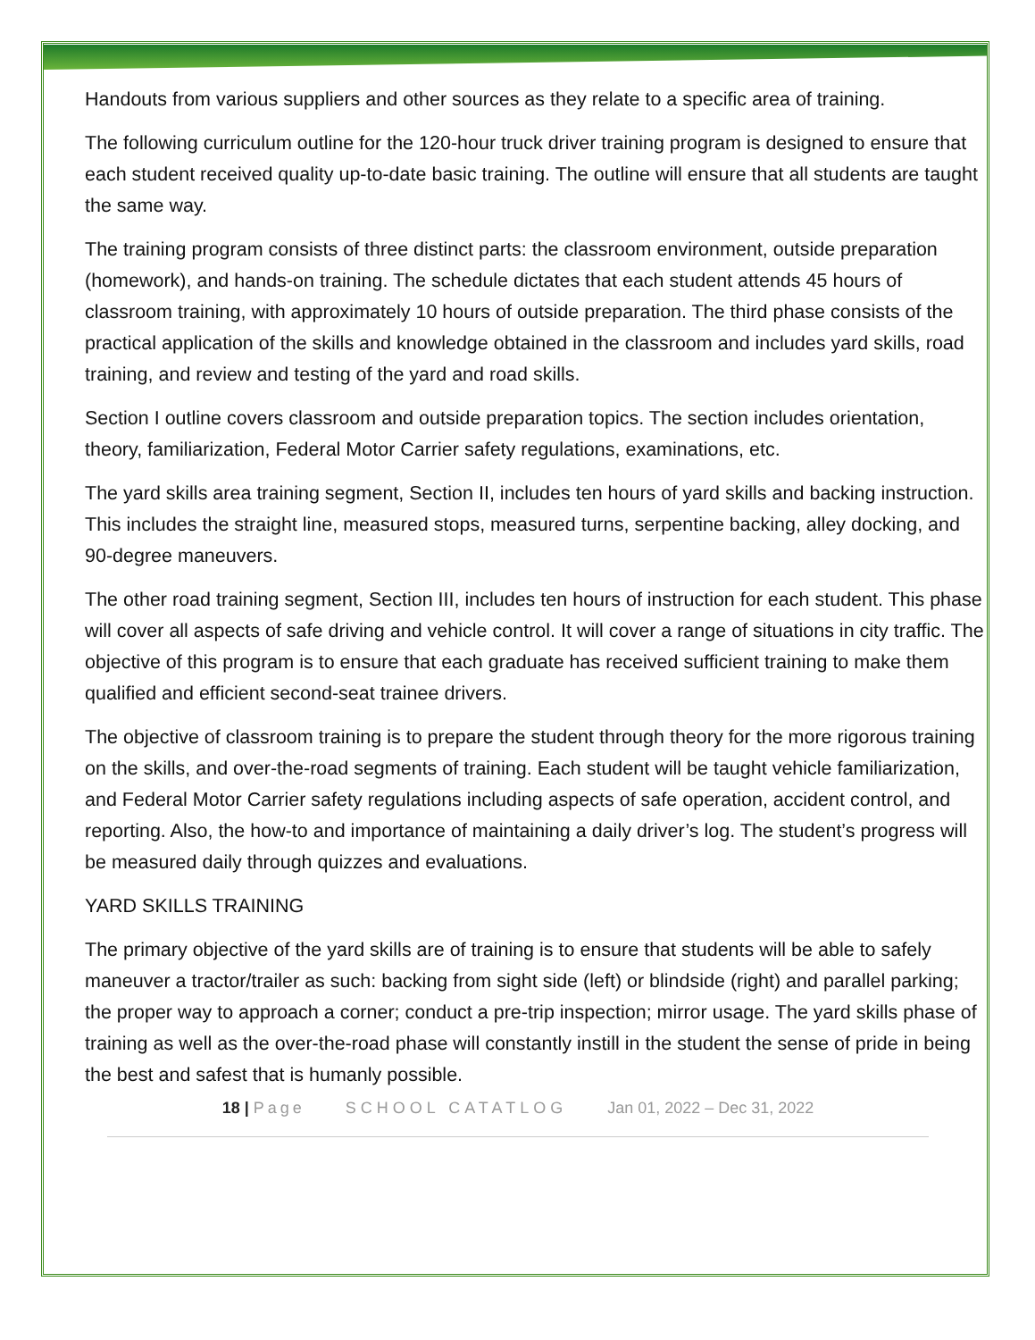Handouts from various suppliers and other sources as they relate to a specific area of training.
The following curriculum outline for the 120-hour truck driver training program is designed to ensure that each student received quality up-to-date basic training. The outline will ensure that all students are taught the same way.
The training program consists of three distinct parts: the classroom environment, outside preparation (homework), and hands-on training. The schedule dictates that each student attends 45 hours of classroom training, with approximately 10 hours of outside preparation. The third phase consists of the practical application of the skills and knowledge obtained in the classroom and includes yard skills, road training, and review and testing of the yard and road skills.
Section I outline covers classroom and outside preparation topics. The section includes orientation, theory, familiarization, Federal Motor Carrier safety regulations, examinations, etc.
The yard skills area training segment, Section II, includes ten hours of yard skills and backing instruction. This includes the straight line, measured stops, measured turns, serpentine backing, alley docking, and 90-degree maneuvers.
The other road training segment, Section III, includes ten hours of instruction for each student. This phase will cover all aspects of safe driving and vehicle control. It will cover a range of situations in city traffic. The objective of this program is to ensure that each graduate has received sufficient training to make them qualified and efficient second-seat trainee drivers.
The objective of classroom training is to prepare the student through theory for the more rigorous training on the skills, and over-the-road segments of training. Each student will be taught vehicle familiarization, and Federal Motor Carrier safety regulations including aspects of safe operation, accident control, and reporting. Also, the how-to and importance of maintaining a daily driver’s log. The student’s progress will be measured daily through quizzes and evaluations.
YARD SKILLS TRAINING
The primary objective of the yard skills are of training is to ensure that students will be able to safely maneuver a tractor/trailer as such: backing from sight side (left) or blindside (right) and parallel parking; the proper way to approach a corner; conduct a pre-trip inspection; mirror usage. The yard skills phase of training as well as the over-the-road phase will constantly instill in the student the sense of pride in being the best and safest that is humanly possible.
18 | Page SCHOOL CATATLOG Jan 01, 2022 – Dec 31, 2022